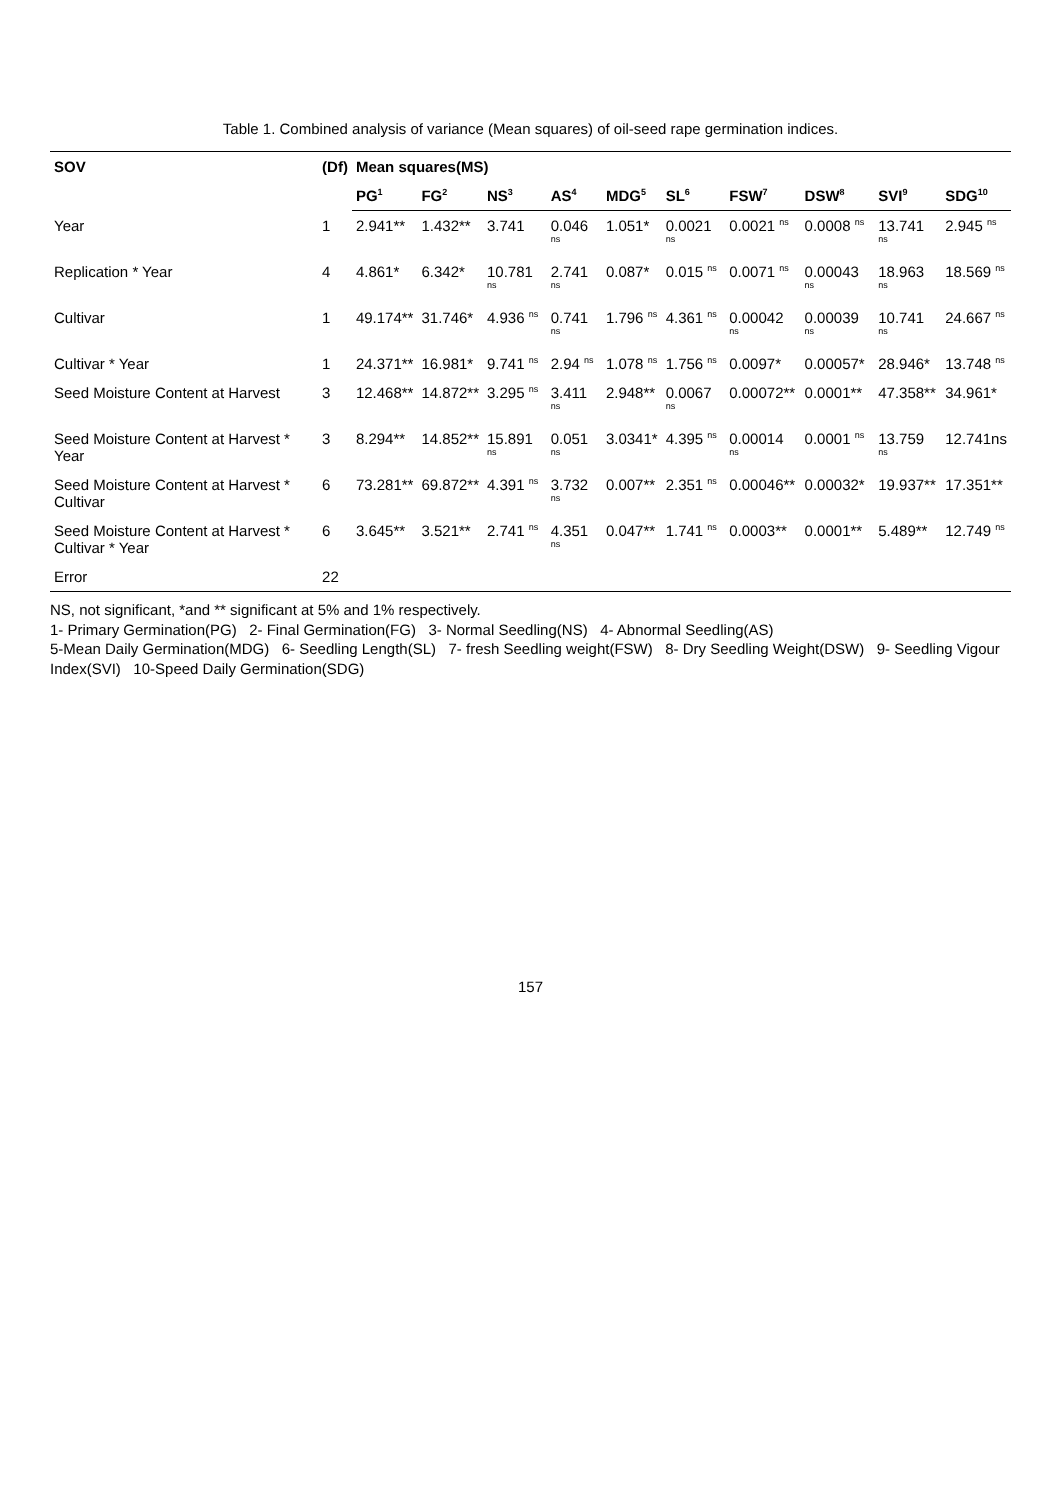Table 1. Combined analysis of variance (Mean squares) of oil-seed rape germination indices.
| SOV | (Df) | Mean squares(MS) | | | | | | | | | |
| --- | --- | --- | --- | --- | --- | --- | --- | --- | --- | --- | --- |
| | | PG<sup>1</sup> | FG<sup>2</sup> | NS<sup>3</sup> | AS<sup>4</sup> | MDG<sup>5</sup> | SL<sup>6</sup> | FSW<sup>7</sup> | DSW<sup>8</sup> | SVI<sup>9</sup> | SDG<sup>10</sup> |
| Year | 1 | 2.941** | 1.432** | 3.741 | 0.046 <sup>ns</sup> | 1.051* | 0.0021 <sup>ns</sup> | 0.0021 <sup>ns</sup> | 0.0008 <sup>ns</sup> | 13.741 <sup>ns</sup> | 2.945 <sup>ns</sup> |
| Replication * Year | 4 | 4.861* | 6.342* | 10.781 <sup>ns</sup> | 2.741 <sup>ns</sup> | 0.087* | 0.015 <sup>ns</sup> | 0.0071 <sup>ns</sup> | 0.00043 <sup>ns</sup> | 18.963 <sup>ns</sup> | 18.569 <sup>ns</sup> |
| Cultivar | 1 | 49.174** | 31.746* | 4.936 <sup>ns</sup> | 0.741 <sup>ns</sup> | 1.796 <sup>ns</sup> | 4.361 <sup>ns</sup> | 0.00042 <sup>ns</sup> | 0.00039 <sup>ns</sup> | 10.741 <sup>ns</sup> | 24.667 <sup>ns</sup> |
| Cultivar * Year | 1 | 24.371** | 16.981* | 9.741 <sup>ns</sup> | 2.94 <sup>ns</sup> | 1.078 <sup>ns</sup> | 1.756 <sup>ns</sup> | 0.0097* | 0.00057* | 28.946* | 13.748 <sup>ns</sup> |
| Seed Moisture Content at Harvest | 3 | 12.468** | 14.872** | 3.295 <sup>ns</sup> | 3.411 <sup>ns</sup> | 2.948** | 0.0067 <sup>ns</sup> | 0.00072** | 0.0001** | 47.358** | 34.961* |
| Seed Moisture Content at Harvest * Year | 3 | 8.294** | 14.852** | 15.891 <sup>ns</sup> | 0.051 <sup>ns</sup> | 3.0341* | 4.395 <sup>ns</sup> | 0.00014 <sup>ns</sup> | 0.0001 <sup>ns</sup> | 13.759 <sup>ns</sup> | 12.741ns |
| Seed Moisture Content at Harvest * Cultivar | 6 | 73.281** | 69.872** | 4.391 <sup>ns</sup> | 3.732 <sup>ns</sup> | 0.007** | 2.351 <sup>ns</sup> | 0.00046** | 0.00032* | 19.937** | 17.351** |
| Seed Moisture Content at Harvest * Cultivar * Year | 6 | 3.645** | 3.521** | 2.741 <sup>ns</sup> | 4.351 <sup>ns</sup> | 0.047** | 1.741 <sup>ns</sup> | 0.0003** | 0.0001** | 5.489** | 12.749 <sup>ns</sup> |
| Error | 22 | | | | | | | | | | |
NS, not significant, *and ** significant at 5% and 1% respectively.
1- Primary Germination(PG) 2- Final Germination(FG) 3- Normal Seedling(NS) 4- Abnormal Seedling(AS)
5-Mean Daily Germination(MDG) 6- Seedling Length(SL) 7- fresh Seedling weight(FSW) 8- Dry Seedling Weight(DSW) 9- Seedling Vigour Index(SVI) 10-Speed Daily Germination(SDG)
157